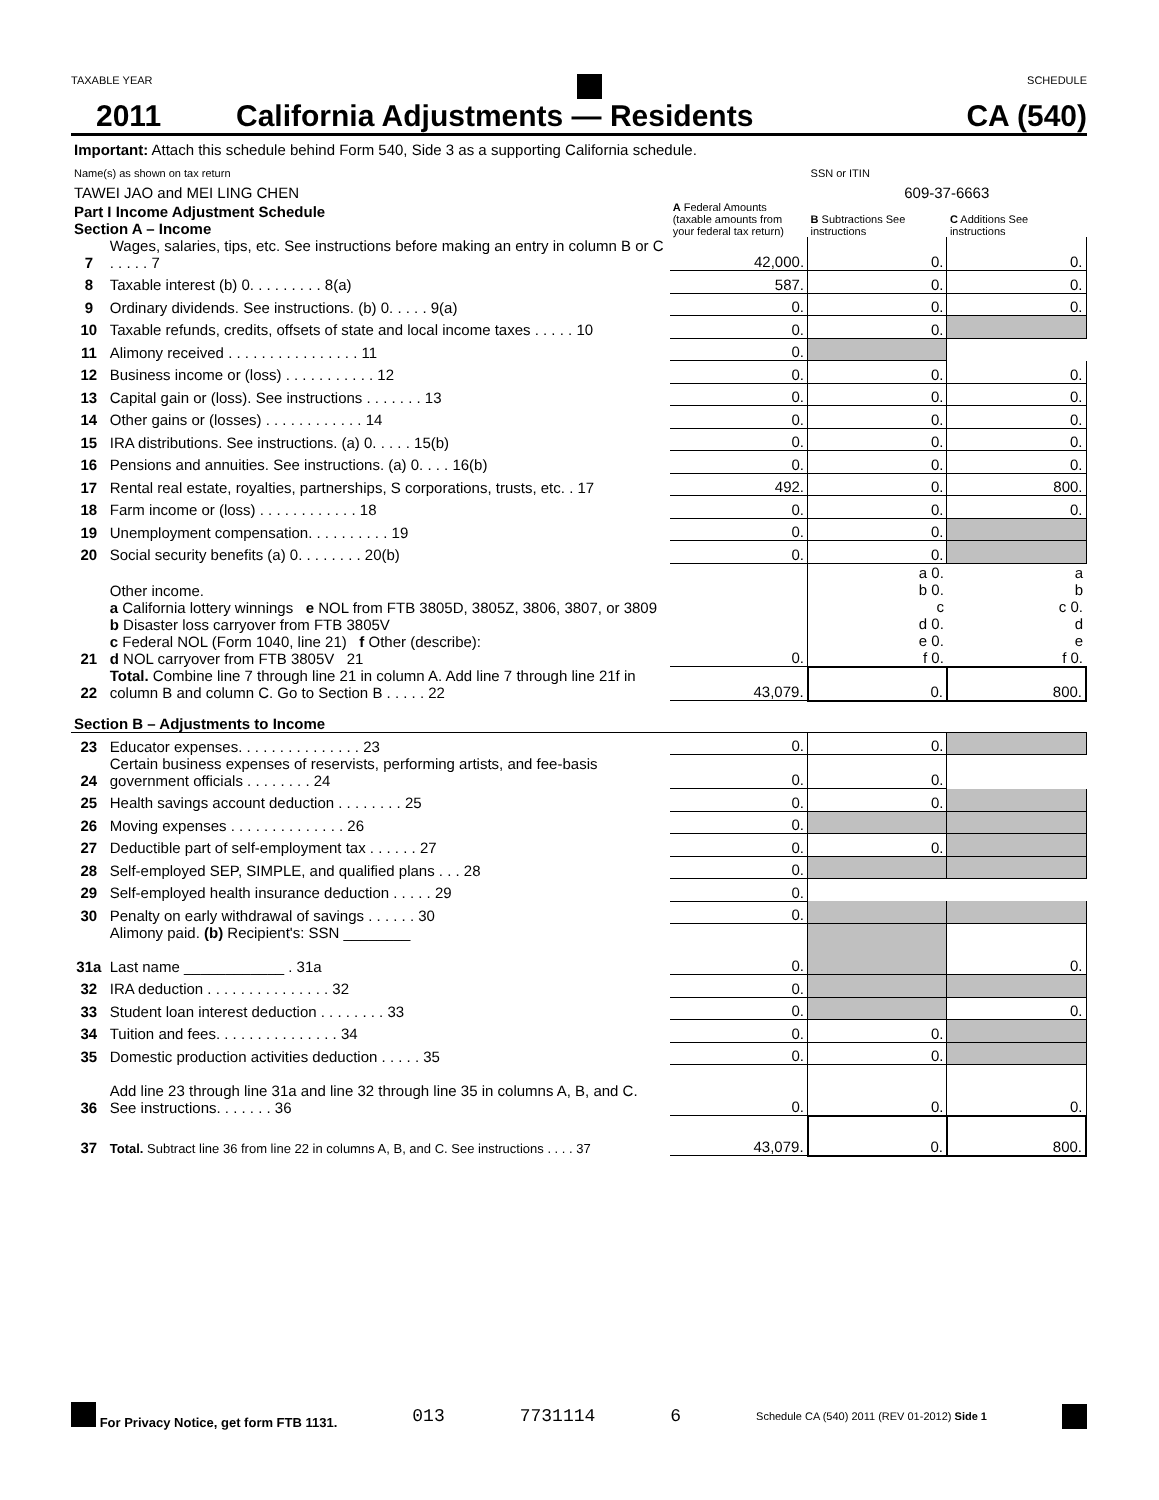TAXABLE YEAR SCHEDULE
2011 California Adjustments — Residents CA (540)
| Important: Attach this schedule behind Form 540, Side 3 as a supporting California schedule. | | | | |
| Name(s) as shown on tax return | | | SSN or ITIN | |
| TAWEI JAO and MEI LING CHEN | | | 609-37-6663 | |
| Part I Income Adjustment Schedule Section A – Income | | A Federal Amounts (taxable amounts from your federal tax return) | B Subtractions See instructions | C Additions See instructions |
| 7 | Wages, salaries, tips, etc. See instructions before making an entry in column B or C . . . . . 7 | 42,000. | 0. | 0. |
| 8 | Taxable interest (b) 0. . . . . . . . . 8(a) | 587. | 0. | 0. |
| 9 | Ordinary dividends. See instructions. (b) 0. . . . . 9(a) | 0. | 0. | 0. |
| 10 | Taxable refunds, credits, offsets of state and local income taxes . . . . . 10 | 0. | 0. | |
| 11 | Alimony received . . . . . . . . . . . . . . . . 11 | 0. | | |
| 12 | Business income or (loss) . . . . . . . . . . . 12 | 0. | 0. | 0. |
| 13 | Capital gain or (loss). See instructions . . . . . . . 13 | 0. | 0. | 0. |
| 14 | Other gains or (losses) . . . . . . . . . . . . 14 | 0. | 0. | 0. |
| 15 | IRA distributions. See instructions. (a) 0. . . . . 15(b) | 0. | 0. | 0. |
| 16 | Pensions and annuities. See instructions. (a) 0. . . . 16(b) | 0. | 0. | 0. |
| 17 | Rental real estate, royalties, partnerships, S corporations, trusts, etc. . 17 | 492. | 0. | 800. |
| 18 | Farm income or (loss) . . . . . . . . . . . . 18 | 0. | 0. | 0. |
| 19 | Unemployment compensation. . . . . . . . . . 19 | 0. | 0. | |
| 20 | Social security benefits (a) 0. . . . . . . . 20(b) | 0. | 0. | |
| 21 | Other income. a California lottery winnings e NOL from FTB 3805D, 3805Z, 3806, 3807, or 3809 b Disaster loss carryover from FTB 3805V c Federal NOL (Form 1040, line 21) f Other (describe): d NOL carryover from FTB 3805V 21 | 0. | a 0. b 0. c d 0. e 0. f 0. | a b c 0. d e f 0. |
| 22 | Total. Combine line 7 through line 21 in column A. Add line 7 through line 21f in column B and column C. Go to Section B . . . . . 22 | 43,079. | 0. | 800. |
| Section B – Adjustments to Income | | | | |
| 23 | Educator expenses. . . . . . . . . . . . . . . 23 | 0. | 0. | |
| 24 | Certain business expenses of reservists, performing artists, and fee-basis government officials . . . . . . . . 24 | 0. | 0. | |
| 25 | Health savings account deduction . . . . . . . . 25 | 0. | 0. | |
| 26 | Moving expenses . . . . . . . . . . . . . . 26 | 0. | | |
| 27 | Deductible part of self-employment tax . . . . . . 27 | 0. | 0. | |
| 28 | Self-employed SEP, SIMPLE, and qualified plans . . . 28 | 0. | | |
| 29 | Self-employed health insurance deduction . . . . . 29 | 0. | | |
| 30 | Penalty on early withdrawal of savings . . . . . . 30 | 0. | | |
| 31a | Alimony paid. (b) Recipient's: SSN ________ Last name ____________ . 31a | 0. | | 0. |
| 32 | IRA deduction . . . . . . . . . . . . . . . 32 | 0. | | |
| 33 | Student loan interest deduction . . . . . . . . 33 | 0. | | 0. |
| 34 | Tuition and fees. . . . . . . . . . . . . . . 34 | 0. | 0. | |
| 35 | Domestic production activities deduction . . . . . 35 | 0. | 0. | |
| 36 | Add line 23 through line 31a and line 32 through line 35 in columns A, B, and C. See instructions. . . . . . . 36 | 0. | 0. | 0. |
| 37 | Total. Subtract line 36 from line 22 in columns A, B, and C. See instructions . . . . 37 | 43,079. | 0. | 800. |
For Privacy Notice, get form FTB 1131. 013 7731114 6 Schedule CA (540) 2011 (REV 01-2012) Side 1